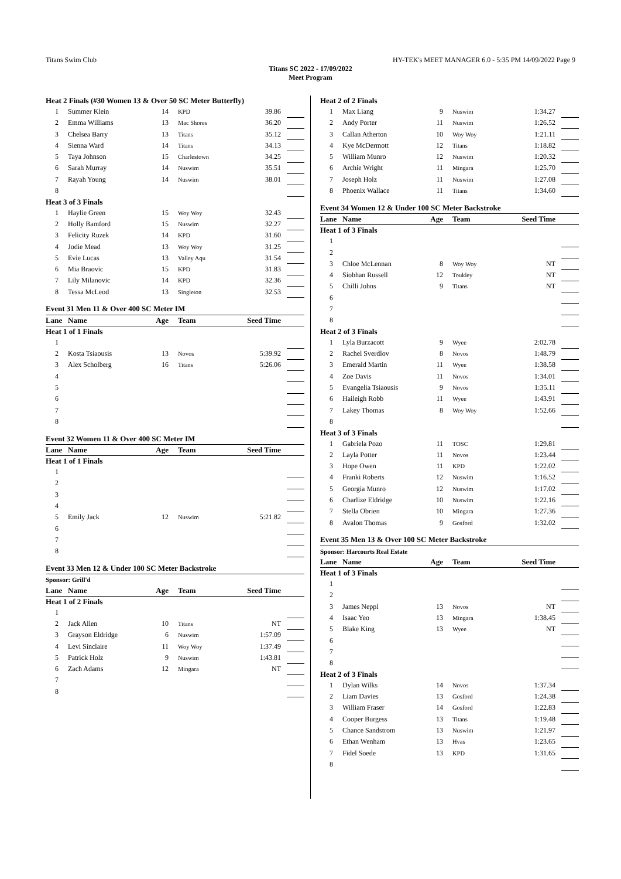Titans Swim Club HY-TEK's MEET MANAGER 6.0 - 5:35 PM 14/09/2022 Page 9
Titans SC 2022 - 17/09/2022
Meet Program
| Heat 2 Finals (#30 Women 13 & Over 50 SC Meter Butterfly) | | | | | |
| 1 | Summer Klein | 14 | KPD | 39.86 | |
| 2 | Emma Williams | 13 | Mac Shores | 36.20 | |
| 3 | Chelsea Barry | 13 | Titans | 35.12 | |
| 4 | Sienna Ward | 14 | Titans | 34.13 | |
| 5 | Taya Johnson | 15 | Charlestown | 34.25 | |
| 6 | Sarah Murray | 14 | Nuswim | 35.51 | |
| 7 | Rayah Young | 14 | Nuswim | 38.01 | |
| 8 | | | | | |
| Heat 3 of 3 Finals | | | | | |
| 1 | Haylie Green | 15 | Woy Woy | 32.43 | |
| 2 | Holly Bamford | 15 | Nuswim | 32.27 | |
| 3 | Felicity Ruzek | 14 | KPD | 31.60 | |
| 4 | Jodie Mead | 13 | Woy Woy | 31.25 | |
| 5 | Evie Lucas | 13 | Valley Aqu | 31.54 | |
| 6 | Mia Braovic | 15 | KPD | 31.83 | |
| 7 | Lily Milanovic | 14 | KPD | 32.36 | |
| 8 | Tessa McLeod | 13 | Singleton | 32.53 | |
| Event 31 Men 11 & Over 400 SC Meter IM | | | | | |
| Lane | Name | Age | Team | Seed Time | |
| Heat 1 of 1 Finals | | | | | |
| 1 | | | | | |
| 2 | Kosta Tsiaousis | 13 | Novos | 5:39.92 | |
| 3 | Alex Scholberg | 16 | Titans | 5:26.06 | |
| 4 | | | | | |
| 5 | | | | | |
| 6 | | | | | |
| 7 | | | | | |
| 8 | | | | | |
| Event 32 Women 11 & Over 400 SC Meter IM | | | | | |
| Lane | Name | Age | Team | Seed Time | |
| Heat 1 of 1 Finals | | | | | |
| 1 | | | | | |
| 2 | | | | | |
| 3 | | | | | |
| 4 | | | | | |
| 5 | Emily Jack | 12 | Nuswim | 5:21.82 | |
| 6 | | | | | |
| 7 | | | | | |
| 8 | | | | | |
| Event 33 Men 12 & Under 100 SC Meter Backstroke | | | | | |
| Sponsor: Grill'd | | | | | |
| Lane | Name | Age | Team | Seed Time | |
| Heat 1 of 2 Finals | | | | | |
| 1 | | | | | |
| 2 | Jack Allen | 10 | Titans | NT | |
| 3 | Grayson Eldridge | 6 | Nuswim | 1:57.09 | |
| 4 | Levi Sinclaire | 11 | Woy Woy | 1:37.49 | |
| 5 | Patrick Holz | 9 | Nuswim | 1:43.81 | |
| 6 | Zach Adams | 12 | Mingara | NT | |
| 7 | | | | | |
| 8 | | | | | |
| Heat 2 of 2 Finals | | | | | |
| 1 | Max Liang | 9 | Nuswim | 1:34.27 | |
| 2 | Andy Porter | 11 | Nuswim | 1:26.52 | |
| 3 | Callan Atherton | 10 | Woy Woy | 1:21.11 | |
| 4 | Kye McDermott | 12 | Titans | 1:18.82 | |
| 5 | William Munro | 12 | Nuswim | 1:20.32 | |
| 6 | Archie Wright | 11 | Mingara | 1:25.70 | |
| 7 | Joseph Holz | 11 | Nuswim | 1:27.08 | |
| 8 | Phoenix Wallace | 11 | Titans | 1:34.60 | |
| Event 34 Women 12 & Under 100 SC Meter Backstroke | | | | | |
| Lane | Name | Age | Team | Seed Time | |
| Heat 1 of 3 Finals | | | | | |
| 1 | | | | | |
| 2 | | | | | |
| 3 | Chloe McLennan | 8 | Woy Woy | NT | |
| 4 | Siobhan Russell | 12 | Toukley | NT | |
| 5 | Chilli Johns | 9 | Titans | NT | |
| 6 | | | | | |
| 7 | | | | | |
| 8 | | | | | |
| Heat 2 of 3 Finals | | | | | |
| 1 | Lyla Burzacott | 9 | Wyee | 2:02.78 | |
| 2 | Rachel Sverdlov | 8 | Novos | 1:48.79 | |
| 3 | Emerald Martin | 11 | Wyee | 1:38.58 | |
| 4 | Zoe Davis | 11 | Novos | 1:34.01 | |
| 5 | Evangelia Tsiaousis | 9 | Novos | 1:35.11 | |
| 6 | Haileigh Robb | 11 | Wyee | 1:43.91 | |
| 7 | Lakey Thomas | 8 | Woy Woy | 1:52.66 | |
| 8 | | | | | |
| Heat 3 of 3 Finals | | | | | |
| 1 | Gabriela Pozo | 11 | TOSC | 1:29.81 | |
| 2 | Layla Potter | 11 | Novos | 1:23.44 | |
| 3 | Hope Owen | 11 | KPD | 1:22.02 | |
| 4 | Franki Roberts | 12 | Nuswim | 1:16.52 | |
| 5 | Georgia Munro | 12 | Nuswim | 1:17.02 | |
| 6 | Charlize Eldridge | 10 | Nuswim | 1:22.16 | |
| 7 | Stella Obrien | 10 | Mingara | 1:27.36 | |
| 8 | Avalon Thomas | 9 | Gosford | 1:32.02 | |
| Event 35 Men 13 & Over 100 SC Meter Backstroke | | | | | |
| Sponsor: Harcourts Real Estate | | | | | |
| Lane | Name | Age | Team | Seed Time | |
| Heat 1 of 3 Finals | | | | | |
| 1 | | | | | |
| 2 | | | | | |
| 3 | James Neppl | 13 | Novos | NT | |
| 4 | Isaac Yeo | 13 | Mingara | 1:38.45 | |
| 5 | Blake King | 13 | Wyee | NT | |
| 6 | | | | | |
| 7 | | | | | |
| 8 | | | | | |
| Heat 2 of 3 Finals | | | | | |
| 1 | Dylan Wilks | 14 | Novos | 1:37.34 | |
| 2 | Liam Davies | 13 | Gosford | 1:24.38 | |
| 3 | William Fraser | 14 | Gosford | 1:22.83 | |
| 4 | Cooper Burgess | 13 | Titans | 1:19.48 | |
| 5 | Chance Sandstrom | 13 | Nuswim | 1:21.97 | |
| 6 | Ethan Wenham | 13 | Hvas | 1:23.65 | |
| 7 | Fidel Soede | 13 | KPD | 1:31.65 | |
| 8 | | | | | |